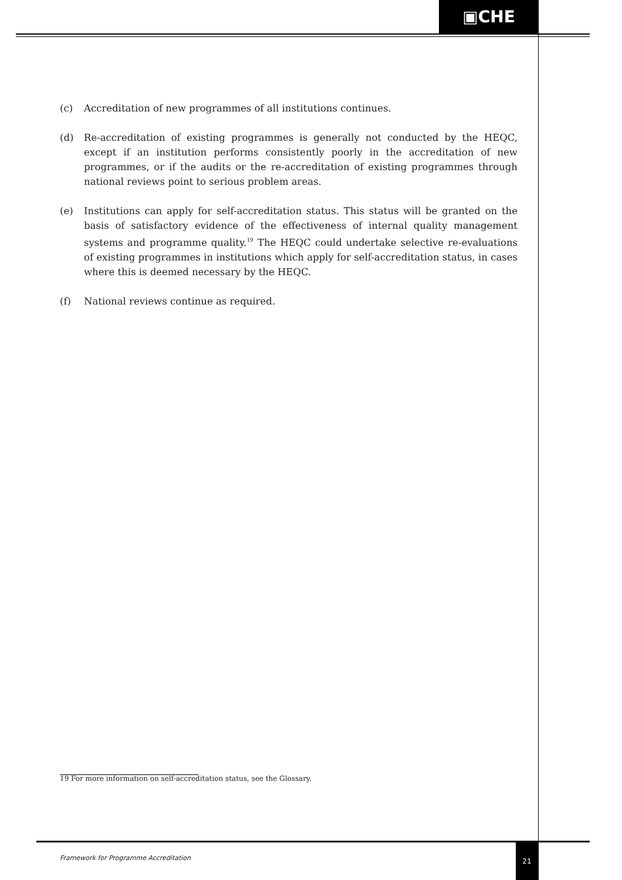▣CHE
(c) Accreditation of new programmes of all institutions continues.
(d) Re-accreditation of existing programmes is generally not conducted by the HEQC, except if an institution performs consistently poorly in the accreditation of new programmes, or if the audits or the re-accreditation of existing programmes through national reviews point to serious problem areas.
(e) Institutions can apply for self-accreditation status. This status will be granted on the basis of satisfactory evidence of the effectiveness of internal quality management systems and programme quality.<sup>19</sup> The HEQC could undertake selective re-evaluations of existing programmes in institutions which apply for self-accreditation status, in cases where this is deemed necessary by the HEQC.
(f) National reviews continue as required.
19 For more information on self-accreditation status, see the Glossary.
Framework for Programme Accreditation
21